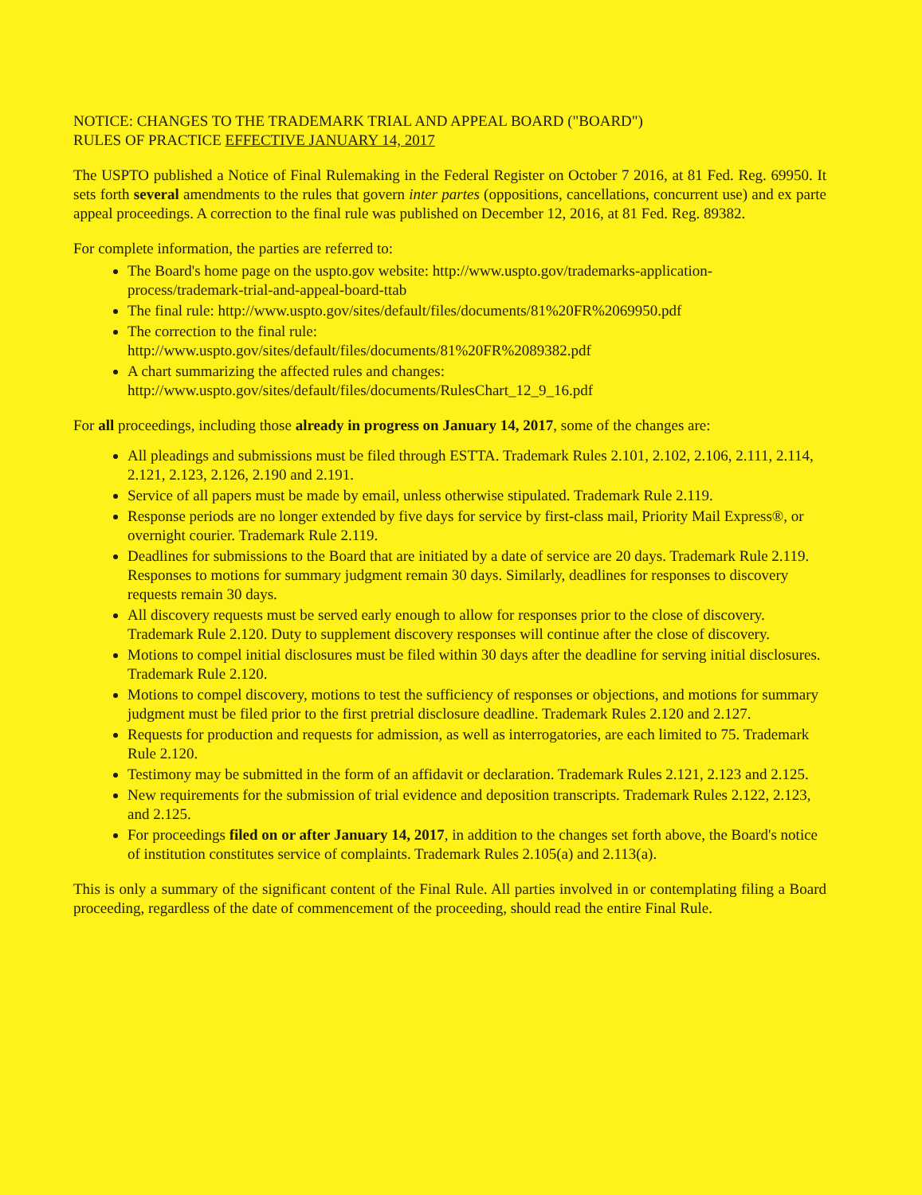NOTICE: CHANGES TO THE TRADEMARK TRIAL AND APPEAL BOARD ("BOARD")
RULES OF PRACTICE EFFECTIVE JANUARY 14, 2017
The USPTO published a Notice of Final Rulemaking in the Federal Register on October 7 2016, at 81 Fed. Reg. 69950. It sets forth several amendments to the rules that govern inter partes (oppositions, cancellations, concurrent use) and ex parte appeal proceedings. A correction to the final rule was published on December 12, 2016, at 81 Fed. Reg. 89382.
For complete information, the parties are referred to:
The Board's home page on the uspto.gov website: http://www.uspto.gov/trademarks-application-process/trademark-trial-and-appeal-board-ttab
The final rule: http://www.uspto.gov/sites/default/files/documents/81%20FR%2069950.pdf
The correction to the final rule:
http://www.uspto.gov/sites/default/files/documents/81%20FR%2089382.pdf
A chart summarizing the affected rules and changes:
http://www.uspto.gov/sites/default/files/documents/RulesChart_12_9_16.pdf
For all proceedings, including those already in progress on January 14, 2017, some of the changes are:
All pleadings and submissions must be filed through ESTTA. Trademark Rules 2.101, 2.102, 2.106, 2.111, 2.114, 2.121, 2.123, 2.126, 2.190 and 2.191.
Service of all papers must be made by email, unless otherwise stipulated. Trademark Rule 2.119.
Response periods are no longer extended by five days for service by first-class mail, Priority Mail Express®, or overnight courier. Trademark Rule 2.119.
Deadlines for submissions to the Board that are initiated by a date of service are 20 days. Trademark Rule 2.119. Responses to motions for summary judgment remain 30 days. Similarly, deadlines for responses to discovery requests remain 30 days.
All discovery requests must be served early enough to allow for responses prior to the close of discovery. Trademark Rule 2.120. Duty to supplement discovery responses will continue after the close of discovery.
Motions to compel initial disclosures must be filed within 30 days after the deadline for serving initial disclosures. Trademark Rule 2.120.
Motions to compel discovery, motions to test the sufficiency of responses or objections, and motions for summary judgment must be filed prior to the first pretrial disclosure deadline. Trademark Rules 2.120 and 2.127.
Requests for production and requests for admission, as well as interrogatories, are each limited to 75. Trademark Rule 2.120.
Testimony may be submitted in the form of an affidavit or declaration. Trademark Rules 2.121, 2.123 and 2.125.
New requirements for the submission of trial evidence and deposition transcripts. Trademark Rules 2.122, 2.123, and 2.125.
For proceedings filed on or after January 14, 2017, in addition to the changes set forth above, the Board's notice of institution constitutes service of complaints. Trademark Rules 2.105(a) and 2.113(a).
This is only a summary of the significant content of the Final Rule. All parties involved in or contemplating filing a Board proceeding, regardless of the date of commencement of the proceeding, should read the entire Final Rule.